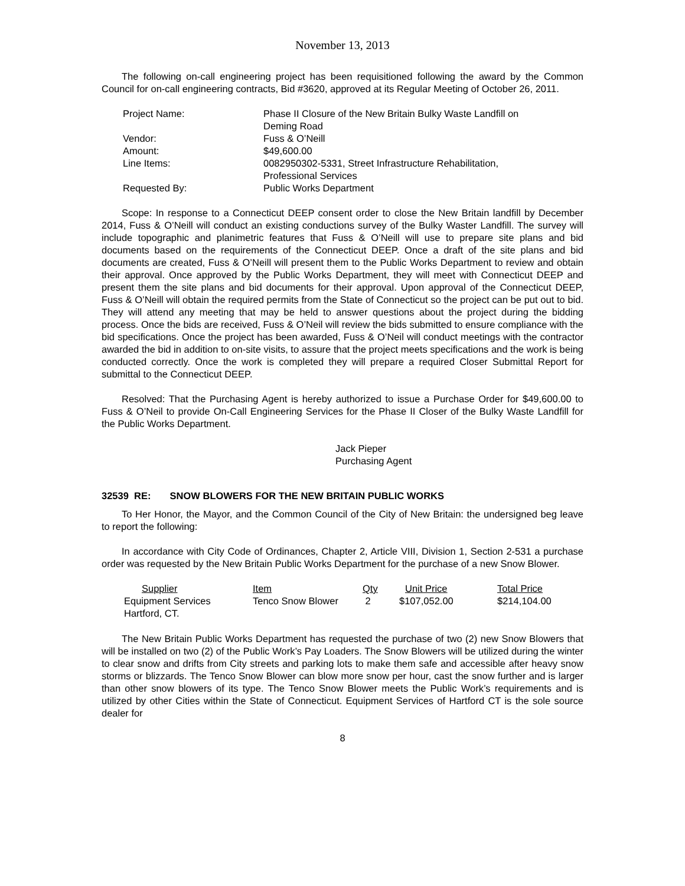November 13, 2013
The following on-call engineering project has been requisitioned following the award by the Common Council for on-call engineering contracts, Bid #3620, approved at its Regular Meeting of October 26, 2011.
| Project Name: | Phase II Closure of the New Britain Bulky Waste Landfill on Deming Road |
| Vendor: | Fuss & O’Neill |
| Amount: | $49,600.00 |
| Line Items: | 0082950302-5331, Street Infrastructure Rehabilitation, Professional Services |
| Requested By: | Public Works Department |
Scope: In response to a Connecticut DEEP consent order to close the New Britain landfill by December 2014, Fuss & O’Neill will conduct an existing conductions survey of the Bulky Waster Landfill. The survey will include topographic and planimetric features that Fuss & O’Neill will use to prepare site plans and bid documents based on the requirements of the Connecticut DEEP. Once a draft of the site plans and bid documents are created, Fuss & O’Neill will present them to the Public Works Department to review and obtain their approval. Once approved by the Public Works Department, they will meet with Connecticut DEEP and present them the site plans and bid documents for their approval. Upon approval of the Connecticut DEEP, Fuss & O’Neill will obtain the required permits from the State of Connecticut so the project can be put out to bid. They will attend any meeting that may be held to answer questions about the project during the bidding process. Once the bids are received, Fuss & O’Neil will review the bids submitted to ensure compliance with the bid specifications. Once the project has been awarded, Fuss & O’Neil will conduct meetings with the contractor awarded the bid in addition to on-site visits, to assure that the project meets specifications and the work is being conducted correctly. Once the work is completed they will prepare a required Closer Submittal Report for submittal to the Connecticut DEEP.
Resolved: That the Purchasing Agent is hereby authorized to issue a Purchase Order for $49,600.00 to Fuss & O’Neil to provide On-Call Engineering Services for the Phase II Closer of the Bulky Waste Landfill for the Public Works Department.
Jack Pieper
Purchasing Agent
32539 RE: SNOW BLOWERS FOR THE NEW BRITAIN PUBLIC WORKS
To Her Honor, the Mayor, and the Common Council of the City of New Britain: the undersigned beg leave to report the following:
In accordance with City Code of Ordinances, Chapter 2, Article VIII, Division 1, Section 2-531 a purchase order was requested by the New Britain Public Works Department for the purchase of a new Snow Blower.
| Supplier | Item | Qty | Unit Price | Total Price |
| --- | --- | --- | --- | --- |
| Equipment Services Hartford, CT. | Tenco Snow Blower | 2 | $107,052.00 | $214,104.00 |
The New Britain Public Works Department has requested the purchase of two (2) new Snow Blowers that will be installed on two (2) of the Public Work’s Pay Loaders. The Snow Blowers will be utilized during the winter to clear snow and drifts from City streets and parking lots to make them safe and accessible after heavy snow storms or blizzards. The Tenco Snow Blower can blow more snow per hour, cast the snow further and is larger than other snow blowers of its type. The Tenco Snow Blower meets the Public Work’s requirements and is utilized by other Cities within the State of Connecticut. Equipment Services of Hartford CT is the sole source dealer for
8